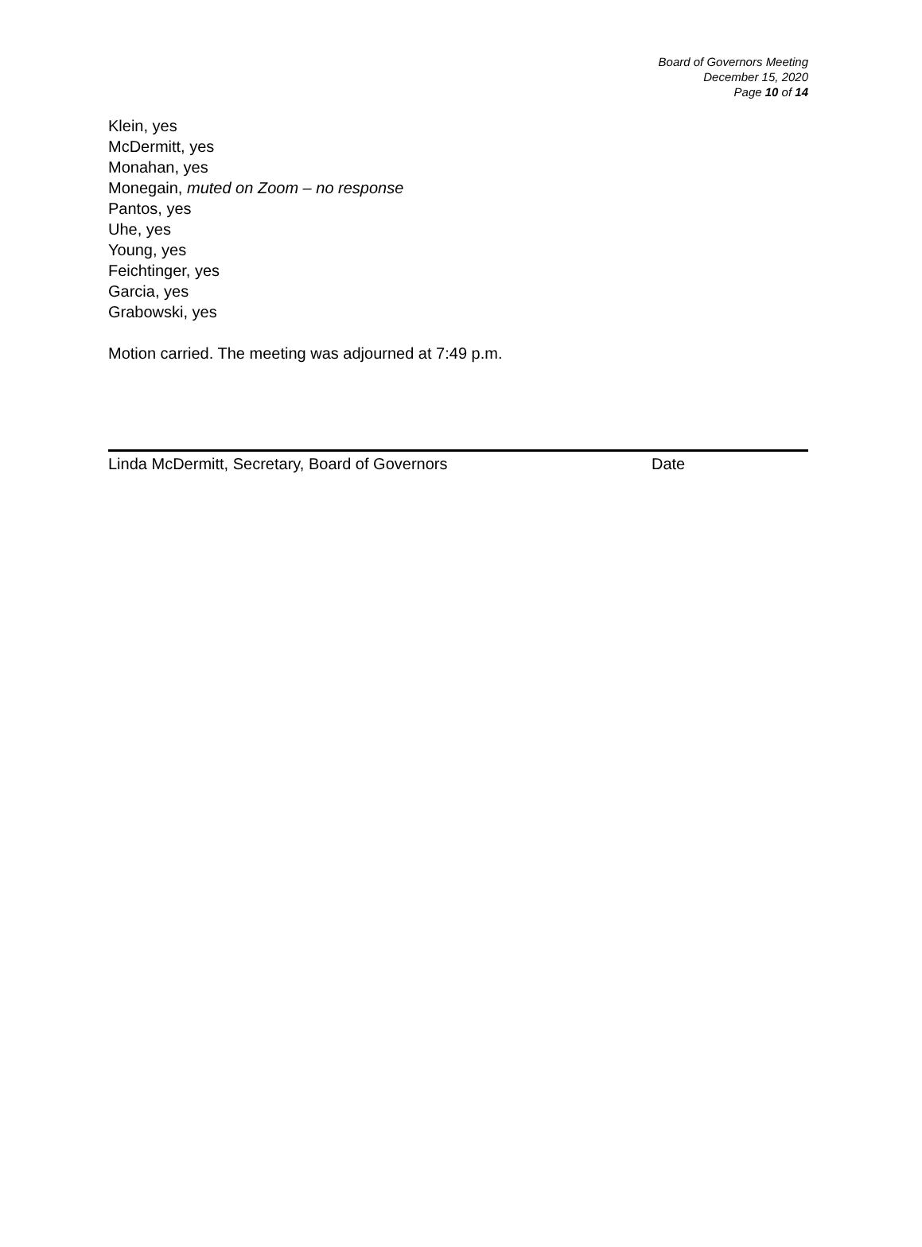Board of Governors Meeting
December 15, 2020
Page 10 of 14
Klein, yes
McDermitt, yes
Monahan, yes
Monegain, muted on Zoom – no response
Pantos, yes
Uhe, yes
Young, yes
Feichtinger, yes
Garcia, yes
Grabowski, yes
Motion carried. The meeting was adjourned at 7:49 p.m.
Linda McDermitt, Secretary, Board of Governors Date